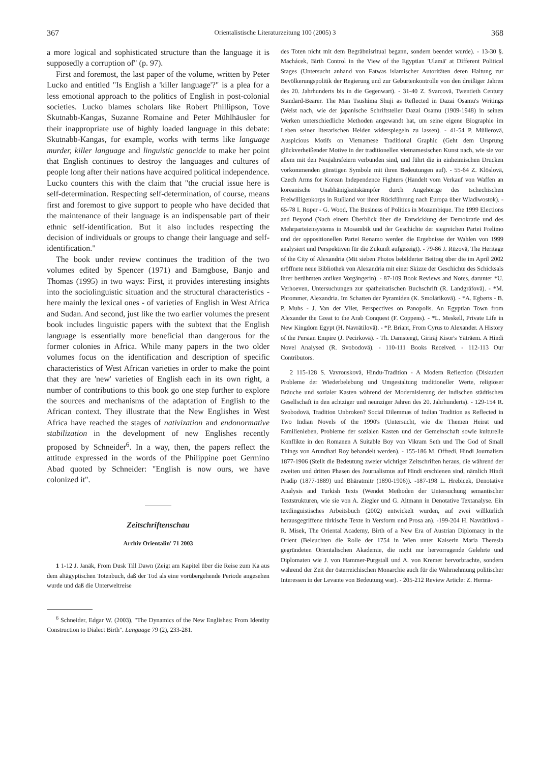367 Orientalistische Literaturzeitung 100 (2005) 3 368
a more logical and sophisticated structure than the language it is supposedly a corruption of" (p. 97).
First and foremost, the last paper of the volume, written by Peter Lucko and entitled "Is English a 'killer language'?" is a plea for a less emotional approach to the politics of English in post-colonial societies. Lucko blames scholars like Robert Phillipson, Tove Skutnabb-Kangas, Suzanne Romaine and Peter Mühlhäusler for their inappropriate use of highly loaded language in this debate: Skutnabb-Kangas, for example, works with terms like language murder, killer language and linguistic genocide to make her point that English continues to destroy the languages and cultures of people long after their nations have acquired political independence. Lucko counters this with the claim that "the crucial issue here is self-determination. Respecting self-determination, of course, means first and foremost to give support to people who have decided that the maintenance of their language is an indispensable part of their ethnic self-identification. But it also includes respecting the decision of individuals or groups to change their language and self-identification."
The book under review continues the tradition of the two volumes edited by Spencer (1971) and Bamgbose, Banjo and Thomas (1995) in two ways: First, it provides interesting insights into the sociolinguistic situation and the structural characteristics - here mainly the lexical ones - of varieties of English in West Africa and Sudan. And second, just like the two earlier volumes the present book includes linguistic papers with the subtext that the English language is essentially more beneficial than dangerous for the former colonies in Africa. While many papers in the two older volumes focus on the identification and description of specific characteristics of West African varieties in order to make the point that they are 'new' varieties of English each in its own right, a number of contributions to this book go one step further to explore the sources and mechanisms of the adaptation of English to the African context. They illustrate that the New Englishes in West Africa have reached the stages of nativization and endonormative stabilization in the development of new Englishes recently proposed by Schneider<sup>6</sup>. In a way, then, the papers reflect the attitude expressed in the words of the Philippine poet Germino Abad quoted by Schneider: "English is now ours, we have colonized it".
Zeitschriftenschau
Archiv Orientalin' 71 2003
1 1-12 J. Janäk, From Dusk Till Dawn (Zeigt am Kapitel über die Reise zum Ka aus dem altägyptischen Totenbuch, daß der Tod als eine vorübergehende Periode angesehen wurde und daß die Unterweltreise
<sup>6</sup> Schneider, Edgar W. (2003), "The Dynamics of the New Englishes: From Identity Construction to Dialect Birth". Language 79 (2), 233-281.
des Toten nicht mit dem Begräbnisritual begann, sondern beendet wurde). - 13-30 §. Machácek, Birth Control in the View of the Egyptian 'Ulamä' at Different Political Stages (Untersucht anhand von Fatwas islamischer Autoritäten deren Haltung zur Bevölkerungspolitik der Regierung und zur Geburtenkontrolle von den dreißiger Jahren des 20. Jahrhunderts bis in die Gegenwart). - 31-40 Z. Svarcovä, Twentieth Century Standard-Bearer. The Man Tsushima Shuji as Reflected in Dazai Osamu's Writings (Weist nach, wie der japanische Schriftsteller Dazai Osamu (1909-1948) in seinen Werken unterschiedliche Methoden angewandt hat, um seine eigene Biographie im Leben seiner literarischen Helden widerspiegeln zu lassen). - 41-54 P. Müllerovä, Auspicious Motifs on Vietnamese Traditional Graphic (Geht dem Ursprung glückverheißender Motive in der traditionellen vietnamesischen Kunst nach, wie sie vor allem mit den Neujahrsfeiern verbunden sind, und führt die in einheimischen Drucken vorkommenden günstigen Symbole mit ihren Bedeutungen auf). - 55-64 Z. Klöslovä, Czech Arms for Korean Independence Fighters (Handelt vom Verkauf von Waffen an koreanische Unabhänigkeitskämpfer durch Angehörige des tschechischen Freiwilligenkorps in Rußland vor ihrer Rückführung nach Europa über Wladiwostok). - 65-78 I. Roper - G. Wood, The Business of Politics in Mozambique. The 1999 Elections and Beyond (Nach einem Überblick über die Entwicklung der Demokratie und des Mehrparteiensystems in Mosambik und der Geschichte der siegreichen Partei Frelimo und der oppositionellen Partei Renamo werden die Ergebnisse der Wahlen von 1999 analysiert und Perspektiven für die Zukunft aufgezeigt). - 79-86 J. Rüzovä, The Heritage of the City of Alexandria (Mit sieben Photos bebilderter Beitrag über die im April 2002 eröffnete neue Bibliothek von Alexandria mit einer Skizze der Geschichte des Schicksals ihrer berühmten antiken Vorgängerin). - 87-109 Book Reviews and Notes, darunter *U. Verhoeven, Untersuchungen zur spätheiratischen Buchschrift (R. Landgräfovä). - *M. Phrommer, Alexandria. Im Schatten der Pyramiden (K. Smolärikovä). - *A. Egberts - B. P. Muhs - J. Van der Vliet, Perspectives on Panopolis. An Egyptian Town from Alexander the Great to the Arab Conquest (F. Coppens). - *L. Meskell, Private Life in New Kingdom Egypt (H. Navrätilovä). - *P. Briant, From Cyrus to Alexander. A History of the Persian Empire (J. Pecirkovä). - Th. Damsteegt, Giriräj Kisor's Yäträem. A Hindi Novel Analysed (R. Svobodovä). - 110-111 Books Received. - 112-113 Our Contributors.
2 115-128 S. Vavrouskovä, Hindu-Tradition - A Modern Reflection (Diskutiert Probleme der Wiederbelebung und Umgestaltung traditioneller Werte, religiöser Bräuche und sozialer Kasten während der Modernisierung der indischen städtischen Gesellschaft in den achtziger und neunziger Jahren des 20. Jahrhunderts). - 129-154 R. Svobodovä, Tradition Unbroken? Social Dilemmas of Indian Tradition as Reflected in Two Indian Novels of the 1990's (Untersucht, wie die Themen Heirat und Familienleben, Probleme der sozialen Kasten und der Gemeinschaft sowie kulturelle Konflikte in den Romanen A Suitable Boy von Vikram Seth und The God of Small Things von Arundhati Roy behandelt werden). - 155-186 M. Offredi, Hindi Journalism 1877-1906 (Stellt die Bedeutung zweier wichtiger Zeitschriften heraus, die während der zweiten und dritten Phasen des Journalismus auf Hindi erschienen sind, nämlich Hindi Pradip (1877-1889) und Bhäratmitr (1890-1906)). -187-198 L. Hrebicek, Denotative Analysis and Turkish Texts (Wendet Methoden der Untersuchung semantischer Textstrukturen, wie sie von A. Ziegler und G. Altmann in Denotative Textanalyse. Ein textlinguistisches Arbeitsbuch (2002) entwickelt wurden, auf zwei willkürlich herausgegriffene türkische Texte in Versform und Prosa an). -199-204 H. Navrätilovä - R. Misek, The Oriental Academy, Birth of a New Era of Austrian Diplomacy in the Orient (Beleuchten die Rolle der 1754 in Wien unter Kaiserin Maria Theresia gegründeten Orientalischen Akademie, die nicht nur hervorragende Gelehrte und Diplomaten wie J. von Hammer-Purgstall und A. von Kremer hervorbrachte, sondern während der Zeit der österreichischen Monarchie auch für die Wahrnehmung politischer Interessen in der Levante von Bedeutung war). - 205-212 Review Article: Z. Herma-